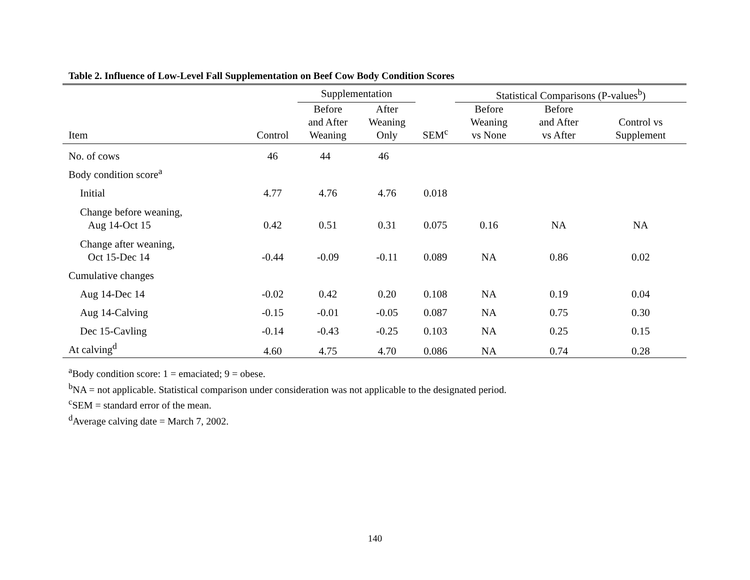Table 2. Influence of Low-Level Fall Supplementation on Beef Cow Body Condition Scores
| | | Supplementation | | | Statistical Comparisons (P-values<sup>b</sup>) | | |
| --- | --- | --- | --- | --- | --- | --- | --- |
| Item | Control | Before and After Weaning | After Weaning Only | SEM<sup>c</sup> | Before Weaning vs None | Before and After vs After | Control vs Supplement |
| No. of cows | 46 | 44 | 46 | | | | |
| Body condition score<sup>a</sup> | | | | | | | |
| Initial | 4.77 | 4.76 | 4.76 | 0.018 | | | |
| Change before weaning, Aug 14-Oct 15 | 0.42 | 0.51 | 0.31 | 0.075 | 0.16 | NA | NA |
| Change after weaning, Oct 15-Dec 14 | -0.44 | -0.09 | -0.11 | 0.089 | NA | 0.86 | 0.02 |
| Cumulative changes | | | | | | | |
| Aug 14-Dec 14 | -0.02 | 0.42 | 0.20 | 0.108 | NA | 0.19 | 0.04 |
| Aug 14-Calving | -0.15 | -0.01 | -0.05 | 0.087 | NA | 0.75 | 0.30 |
| Dec 15-Cavling | -0.14 | -0.43 | -0.25 | 0.103 | NA | 0.25 | 0.15 |
| At calving<sup>d</sup> | 4.60 | 4.75 | 4.70 | 0.086 | NA | 0.74 | 0.28 |
<sup>a</sup> Body condition score: 1 = emaciated; 9 = obese.
<sup>b</sup> NA = not applicable. Statistical comparison under consideration was not applicable to the designated period.
<sup>c</sup> SEM = standard error of the mean.
<sup>d</sup> Average calving date = March 7, 2002.
140